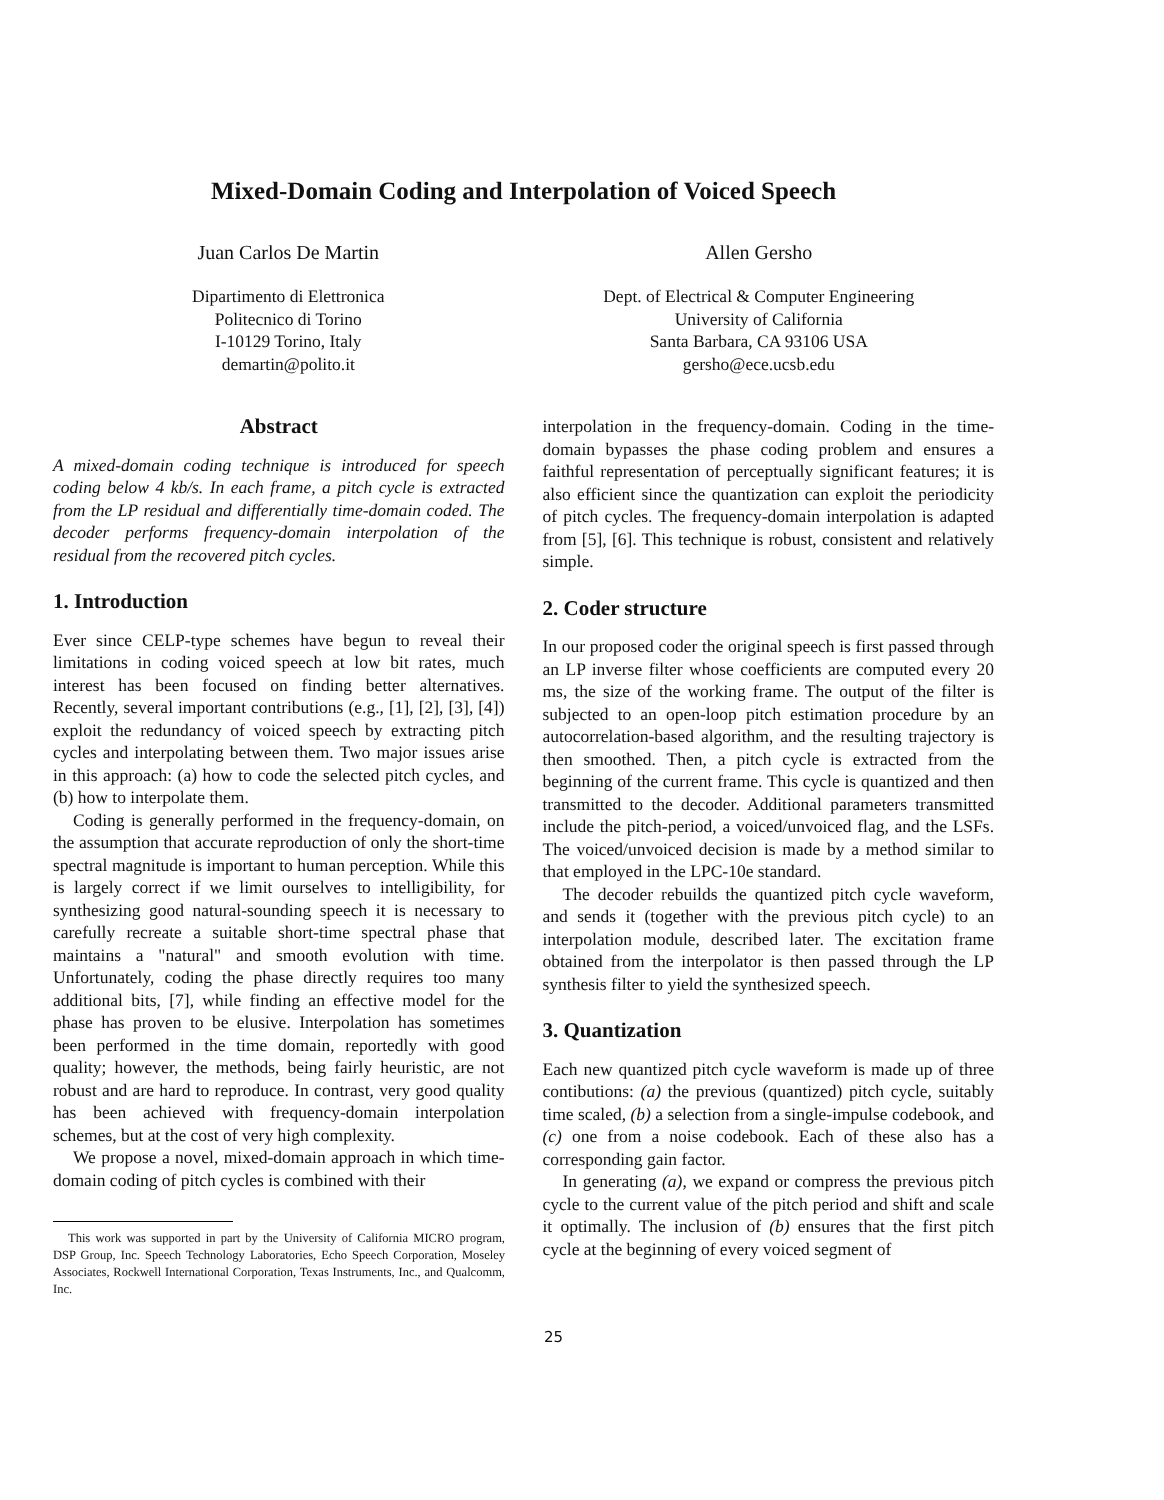Mixed-Domain Coding and Interpolation of Voiced Speech
Juan Carlos De Martin
Dipartimento di Elettronica
Politecnico di Torino
I-10129 Torino, Italy
demartin@polito.it
Allen Gersho
Dept. of Electrical & Computer Engineering
University of California
Santa Barbara, CA 93106 USA
gersho@ece.ucsb.edu
Abstract
A mixed-domain coding technique is introduced for speech coding below 4 kb/s. In each frame, a pitch cycle is extracted from the LP residual and differentially time-domain coded. The decoder performs frequency-domain interpolation of the residual from the recovered pitch cycles.
1. Introduction
Ever since CELP-type schemes have begun to reveal their limitations in coding voiced speech at low bit rates, much interest has been focused on finding better alternatives. Recently, several important contributions (e.g., [1], [2], [3], [4]) exploit the redundancy of voiced speech by extracting pitch cycles and interpolating between them. Two major issues arise in this approach: (a) how to code the selected pitch cycles, and (b) how to interpolate them.
Coding is generally performed in the frequency-domain, on the assumption that accurate reproduction of only the short-time spectral magnitude is important to human perception. While this is largely correct if we limit ourselves to intelligibility, for synthesizing good natural-sounding speech it is necessary to carefully recreate a suitable short-time spectral phase that maintains a "natural" and smooth evolution with time. Unfortunately, coding the phase directly requires too many additional bits, [7], while finding an effective model for the phase has proven to be elusive. Interpolation has sometimes been performed in the time domain, reportedly with good quality; however, the methods, being fairly heuristic, are not robust and are hard to reproduce. In contrast, very good quality has been achieved with frequency-domain interpolation schemes, but at the cost of very high complexity.
We propose a novel, mixed-domain approach in which time-domain coding of pitch cycles is combined with their
This work was supported in part by the University of California MICRO program, DSP Group, Inc. Speech Technology Laboratories, Echo Speech Corporation, Moseley Associates, Rockwell International Corporation, Texas Instruments, Inc., and Qualcomm, Inc.
interpolation in the frequency-domain. Coding in the time-domain bypasses the phase coding problem and ensures a faithful representation of perceptually significant features; it is also efficient since the quantization can exploit the periodicity of pitch cycles. The frequency-domain interpolation is adapted from [5], [6]. This technique is robust, consistent and relatively simple.
2. Coder structure
In our proposed coder the original speech is first passed through an LP inverse filter whose coefficients are computed every 20 ms, the size of the working frame. The output of the filter is subjected to an open-loop pitch estimation procedure by an autocorrelation-based algorithm, and the resulting trajectory is then smoothed. Then, a pitch cycle is extracted from the beginning of the current frame. This cycle is quantized and then transmitted to the decoder. Additional parameters transmitted include the pitch-period, a voiced/unvoiced flag, and the LSFs. The voiced/unvoiced decision is made by a method similar to that employed in the LPC-10e standard.
The decoder rebuilds the quantized pitch cycle waveform, and sends it (together with the previous pitch cycle) to an interpolation module, described later. The excitation frame obtained from the interpolator is then passed through the LP synthesis filter to yield the synthesized speech.
3. Quantization
Each new quantized pitch cycle waveform is made up of three contibutions: (a) the previous (quantized) pitch cycle, suitably time scaled, (b) a selection from a single-impulse codebook, and (c) one from a noise codebook. Each of these also has a corresponding gain factor.
In generating (a), we expand or compress the previous pitch cycle to the current value of the pitch period and shift and scale it optimally. The inclusion of (b) ensures that the first pitch cycle at the beginning of every voiced segment of
25